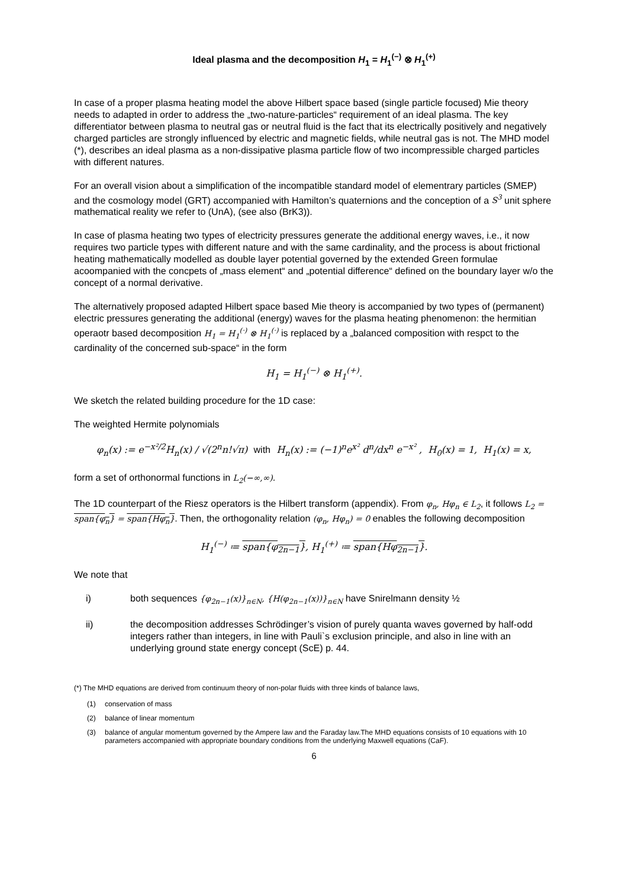Ideal plasma and the decomposition H<sub>1</sub> = H<sub>1</sub><sup>(−)</sup> ⊗ H<sub>1</sub><sup>(+)</sup>
In case of a proper plasma heating model the above Hilbert space based (single particle focused) Mie theory needs to adapted in order to address the „two-nature-particles“ requirement of an ideal plasma. The key differentiator between plasma to neutral gas or neutral fluid is the fact that its electrically positively and negatively charged particles are strongly influenced by electric and magnetic fields, while neutral gas is not. The MHD model (*), describes an ideal plasma as a non-dissipative plasma particle flow of two incompressible charged particles with different natures.
For an overall vision about a simplification of the incompatible standard model of elementrary particles (SMEP) and the cosmology model (GRT) accompanied with Hamilton’s quaternions and the conception of a S<sup>3</sup> unit sphere mathematical reality we refer to (UnA), (see also (BrK3)).
In case of plasma heating two types of electricity pressures generate the additional energy waves, i.e., it now requires two particle types with different nature and with the same cardinality, and the process is about frictional heating mathematically modelled as double layer potential governed by the extended Green formulae acoompanied with the concpets of „mass element“ and „potential difference“ defined on the boundary layer w/o the concept of a normal derivative.
The alternatively proposed adapted Hilbert space based Mie theory is accompanied by two types of (permanent) electric pressures generating the additional (energy) waves for the plasma heating phenomenon: the hermitian operaotr based decomposition H<sub>1</sub> = H<sub>1</sub><sup>(·)</sup> ⊗ H<sub>1</sub><sup>(·)</sup> is replaced by a „balanced composition with respct to the cardinality of the concerned sub-space“ in the form
H<sub>1</sub> = H<sub>1</sub><sup>(−)</sup> ⊗ H<sub>1</sub><sup>(+)</sup>.
We sketch the related building procedure for the 1D case:
The weighted Hermite polynomials
φ<sub>n</sub>(x) := e<sup>−x²/2</sup>H<sub>n</sub>(x) / √(2<sup>n</sup>n!√π) with H<sub>n</sub>(x) := (−1)<sup>n</sup>e<sup>x²</sup> d<sup>n</sup>/dx<sup>n</sup> e<sup>−x²</sup> , H<sub>0</sub>(x) = 1, H<sub>1</sub>(x) = x,
form a set of orthonormal functions in L<sub>2</sub>(−∞,∞).
The 1D counterpart of the Riesz operators is the Hilbert transform (appendix). From φ<sub>n</sub>, Hφ<sub>n</sub> ∈ L<sub>2</sub>, it follows L<sub>2</sub> = span{φ<sub>n</sub>} = span{Hφ<sub>n</sub>}. Then, the orthogonality relation (φ<sub>n</sub>, Hφ<sub>n</sub>) = 0 enables the following decomposition
H<sub>1</sub><sup>(−)</sup> ≔ span{φ<sub>2n−1</sub>}, H<sub>1</sub><sup>(+)</sup> ≔ span{Hφ<sub>2n−1</sub>}.
We note that
i) both sequences {φ<sub>2n−1</sub>(x)}<sub>n∈N</sub>, {H(φ<sub>2n−1</sub>(x))}<sub>n∈N</sub> have Snirelmann density ½
ii) the decomposition addresses Schrödinger’s vision of purely quanta waves governed by half-odd integers rather than integers, in line with Pauli`s exclusion principle, and also in line with an underlying ground state energy concept (ScE) p. 44.
(*) The MHD equations are derived from continuum theory of non-polar fluids with three kinds of balance laws,
(1) conservation of mass
(2) balance of linear momentum
(3) balance of angular momentum governed by the Ampere law and the Faraday law.The MHD equations consists of 10 equations with 10 parameters accompanied with appropriate boundary conditions from the underlying Maxwell equations (CaF).
6